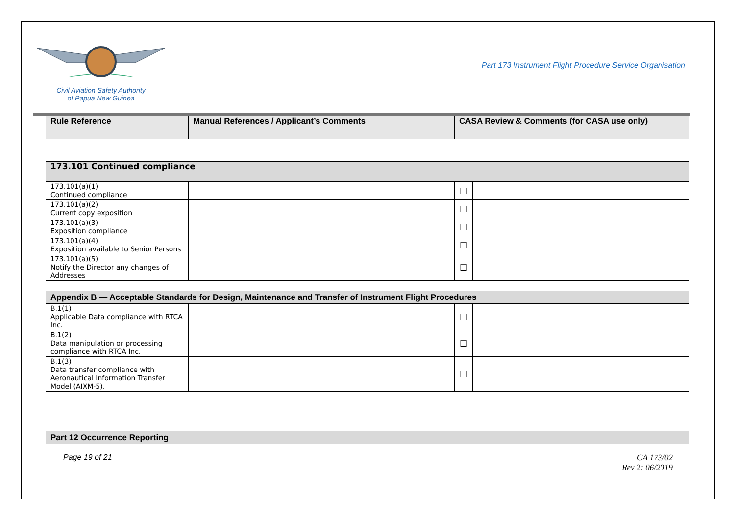Civil Aviation Safety Authority
of Papua New Guinea
Part 173 Instrument Flight Procedure Service Organisation
| Rule Reference | Manual References / Applicant’s Comments | CASA Review & Comments (for CASA use only) |
| --- | --- | --- |
| 173.101 Continued compliance | | | |
| 173.101(a)(1) Continued compliance | | ☐ | |
| 173.101(a)(2) Current copy exposition | | ☐ | |
| 173.101(a)(3) Exposition compliance | | ☐ | |
| 173.101(a)(4) Exposition available to Senior Persons | | ☐ | |
| 173.101(a)(5) Notify the Director any changes of Addresses | | ☐ | |
| Appendix B — Acceptable Standards for Design, Maintenance and Transfer of Instrument Flight Procedures | | | |
| B.1(1) Applicable Data compliance with RTCA Inc. | | ☐ | |
| B.1(2) Data manipulation or processing compliance with RTCA Inc. | | ☐ | |
| B.1(3) Data transfer compliance with Aeronautical Information Transfer Model (AIXM-5). | | ☐ | |
| Part 12 Occurrence Reporting |
Page 19 of 21 CA 173/02
Rev 2: 06/2019